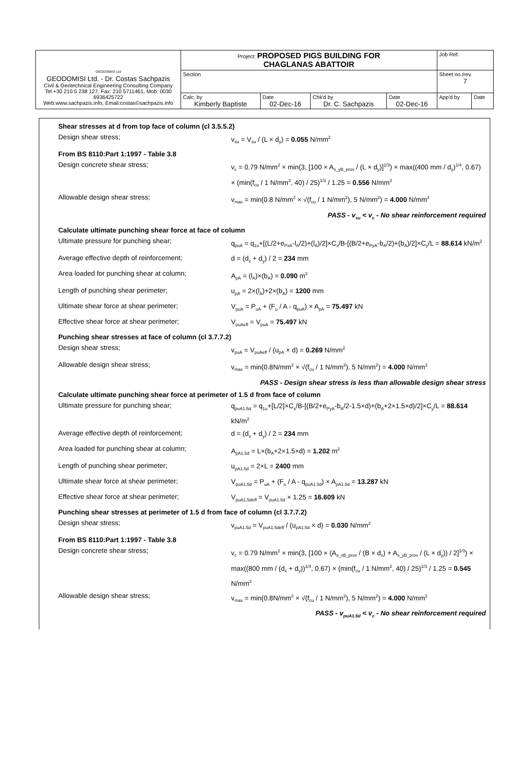| GEODOMISI Ltd GEODOMISI Ltd. - Dr. Costas Sachpazis Civil & Geotechnical Engineering Consulting Company Tel:+30 210 5 238 127, Fax: 210 5711461, Mob: 0030 6936425722 Web:www.sachpazis.info, Email:costas©sachpazis.info | Project: PROPOSED PIGS BUILDING FOR CHAGLANAS ABATTOIR | | | | Job Ref. | |
| | Section | | | | Sheet no./rev. 7 | |
| | Calc. by Kimberly Baptiste | Date 02-Dec-16 | Chk'd by Dr. C. Sachpazis | Date 02-Dec-16 | App'd by | Date |
Shear stresses at d from top face of column (cl 3.5.5.2)
Design shear stress;
v<sub>su</sub> = V<sub>su</sub> / (L × d<sub>y</sub>) = 0.055 N/mm<sup>2</sup>
From BS 8110:Part 1:1997 - Table 3.8
Design concrete shear stress;
v<sub>c</sub> = 0.79 N/mm<sup>2</sup> × min(3, [100 × A<sub>s_yB_prov</sub> / (L × d<sub>y</sub>)]<sup>1/3</sup>) × max((400 mm / d<sub>y</sub>)<sup>1/4</sup>, 0.67) × (min(f<sub>cu</sub> / 1 N/mm<sup>2</sup>, 40) / 25)<sup>1/3</sup> / 1.25 = 0.556 N/mm<sup>2</sup>
Allowable design shear stress;
v<sub>max</sub> = min(0.8 N/mm<sup>2</sup> × √(f<sub>cu</sub> / 1 N/mm<sup>2</sup>), 5 N/mm<sup>2</sup>) = 4.000 N/mm<sup>2</sup>
PASS - v<sub>su</sub> < v<sub>c</sub> - No shear reinforcement required
Calculate ultimate punching shear force at face of column
Ultimate pressure for punching shear;
q<sub>puA</sub> = q<sub>1u</sub>+[(L/2+e<sub>PxA</sub>-l<sub>A</sub>/2)+(l<sub>A</sub>)/2]×C<sub>x</sub>/B-[(B/2+e<sub>PyA</sub>-b<sub>A</sub>/2)+(b<sub>A</sub>)/2]×C<sub>y</sub>/L = 88.614 kN/m<sup>2</sup>
Average effective depth of reinforcement;
d = (d<sub>x</sub> + d<sub>y</sub>) / 2 = 234 mm
Area loaded for punching shear at column;
A<sub>pA</sub> = (l<sub>A</sub>)×(b<sub>A</sub>) = 0.090 m<sup>2</sup>
Length of punching shear perimeter;
u<sub>pA</sub> = 2×(l<sub>A</sub>)+2×(b<sub>A</sub>) = 1200 mm
Ultimate shear force at shear perimeter;
V<sub>puA</sub> = P<sub>uA</sub> + (F<sub>u</sub> / A - q<sub>puA</sub>) × A<sub>pA</sub> = 75.497 kN
Effective shear force at shear perimeter;
V<sub>puAeff</sub> = V<sub>puA</sub> = 75.497 kN
Punching shear stresses at face of column (cl 3.7.7.2)
Design shear stress;
v<sub>puA</sub> = V<sub>puAeff</sub> / (u<sub>pA</sub> × d) = 0.269 N/mm<sup>2</sup>
Allowable design shear stress;
v<sub>max</sub> = min(0.8N/mm<sup>2</sup> × √(f<sub>cu</sub> / 1 N/mm<sup>2</sup>), 5 N/mm<sup>2</sup>) = 4.000 N/mm<sup>2</sup>
PASS - Design shear stress is less than allowable design shear stress
Calculate ultimate punching shear force at perimeter of 1.5 d from face of column
Ultimate pressure for punching shear;
q<sub>puA1.5d</sub> = q<sub>1u</sub>+[L/2]×C<sub>x</sub>/B-[(B/2+e<sub>PyA</sub>-b<sub>A</sub>/2-1.5×d)+(b<sub>A</sub>+2×1.5×d)/2]×C<sub>y</sub>/L = 88.614 kN/m<sup>2</sup>
Average effective depth of reinforcement;
d = (d<sub>x</sub> + d<sub>y</sub>) / 2 = 234 mm
Area loaded for punching shear at column;
A<sub>pA1.5d</sub> = L×(b<sub>A</sub>+2×1.5×d) = 1.202 m<sup>2</sup>
Length of punching shear perimeter;
u<sub>pA1.5d</sub> = 2×L = 2400 mm
Ultimate shear force at shear perimeter;
V<sub>puA1.5d</sub> = P<sub>uA</sub> + (F<sub>u</sub> / A - q<sub>puA1.5d</sub>) × A<sub>pA1.5d</sub> = 13.287 kN
Effective shear force at shear perimeter;
V<sub>puA1.5deff</sub> = V<sub>puA1.5d</sub> × 1.25 = 16.609 kN
Punching shear stresses at perimeter of 1.5 d from face of column (cl 3.7.7.2)
Design shear stress;
v<sub>puA1.5d</sub> = V<sub>puA1.5deff</sub> / (u<sub>pA1.5d</sub> × d) = 0.030 N/mm<sup>2</sup>
From BS 8110:Part 1:1997 - Table 3.8
Design concrete shear stress;
v<sub>c</sub> = 0.79 N/mm<sup>2</sup> × min(3, [100 × (A<sub>s_xB_prov</sub> / (B × d<sub>x</sub>) + A<sub>s_yB_prov</sub> / (L × d<sub>y</sub>)) / 2]<sup>1/3</sup>) × max((800 mm / (d<sub>x</sub> + d<sub>y</sub>))<sup>1/4</sup>, 0.67) × (min(f<sub>cu</sub> / 1 N/mm<sup>2</sup>, 40) / 25)<sup>1/3</sup> / 1.25 = 0.545 N/mm<sup>2</sup>
Allowable design shear stress;
v<sub>max</sub> = min(0.8N/mm<sup>2</sup> × √(f<sub>cu</sub> / 1 N/mm<sup>2</sup>), 5 N/mm<sup>2</sup>) = 4.000 N/mm<sup>2</sup>
PASS - v<sub>puA1.5d</sub> < v<sub>c</sub> - No shear reinforcement required